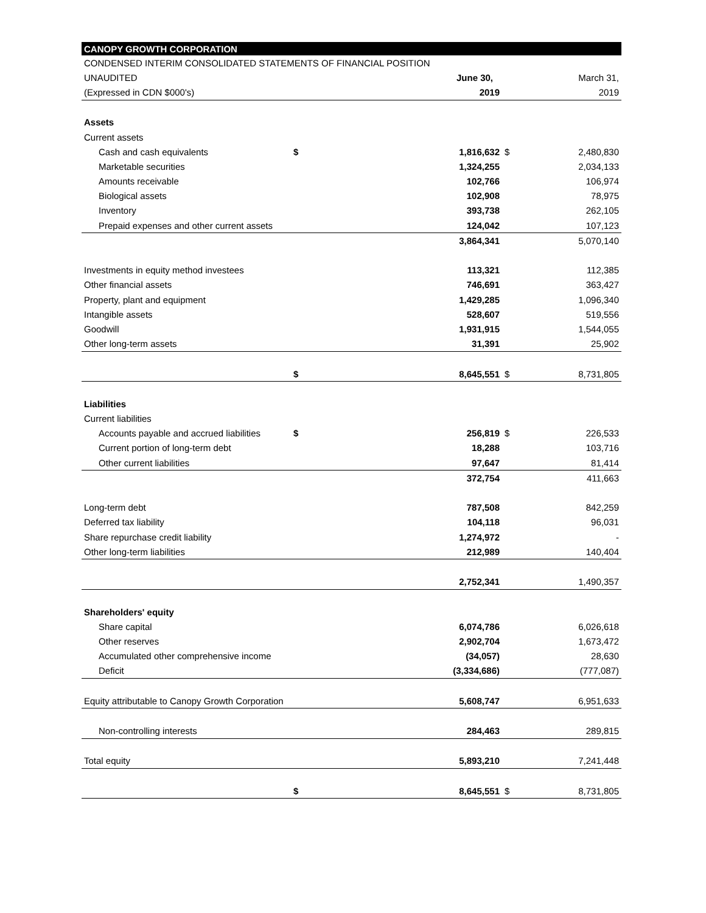| CANOPY GROWTH CORPORATION | | | | |
| --- | --- | --- | --- | --- |
| CONDENSED INTERIM CONSOLIDATED STATEMENTS OF FINANCIAL POSITION | | | | |
| UNAUDITED | | June 30, | | March 31, |
| (Expressed in CDN $000's) | | 2019 | | 2019 |
| Assets | | | | |
| Current assets | | | | |
| Cash and cash equivalents | $ | 1,816,632 | $ | 2,480,830 |
| Marketable securities | | 1,324,255 | | 2,034,133 |
| Amounts receivable | | 102,766 | | 106,974 |
| Biological assets | | 102,908 | | 78,975 |
| Inventory | | 393,738 | | 262,105 |
| Prepaid expenses and other current assets | | 124,042 | | 107,123 |
| | | 3,864,341 | | 5,070,140 |
| Investments in equity method investees | | 113,321 | | 112,385 |
| Other financial assets | | 746,691 | | 363,427 |
| Property, plant and equipment | | 1,429,285 | | 1,096,340 |
| Intangible assets | | 528,607 | | 519,556 |
| Goodwill | | 1,931,915 | | 1,544,055 |
| Other long-term assets | | 31,391 | | 25,902 |
| | $ | 8,645,551 | $ | 8,731,805 |
| Liabilities | | | | |
| Current liabilities | | | | |
| Accounts payable and accrued liabilities | $ | 256,819 | $ | 226,533 |
| Current portion of long-term debt | | 18,288 | | 103,716 |
| Other current liabilities | | 97,647 | | 81,414 |
| | | 372,754 | | 411,663 |
| Long-term debt | | 787,508 | | 842,259 |
| Deferred tax liability | | 104,118 | | 96,031 |
| Share repurchase credit liability | | 1,274,972 | | - |
| Other long-term liabilities | | 212,989 | | 140,404 |
| | | 2,752,341 | | 1,490,357 |
| Shareholders' equity | | | | |
| Share capital | | 6,074,786 | | 6,026,618 |
| Other reserves | | 2,902,704 | | 1,673,472 |
| Accumulated other comprehensive income | | (34,057) | | 28,630 |
| Deficit | | (3,334,686) | | (777,087) |
| Equity attributable to Canopy Growth Corporation | | 5,608,747 | | 6,951,633 |
| Non-controlling interests | | 284,463 | | 289,815 |
| Total equity | | 5,893,210 | | 7,241,448 |
| | $ | 8,645,551 | $ | 8,731,805 |